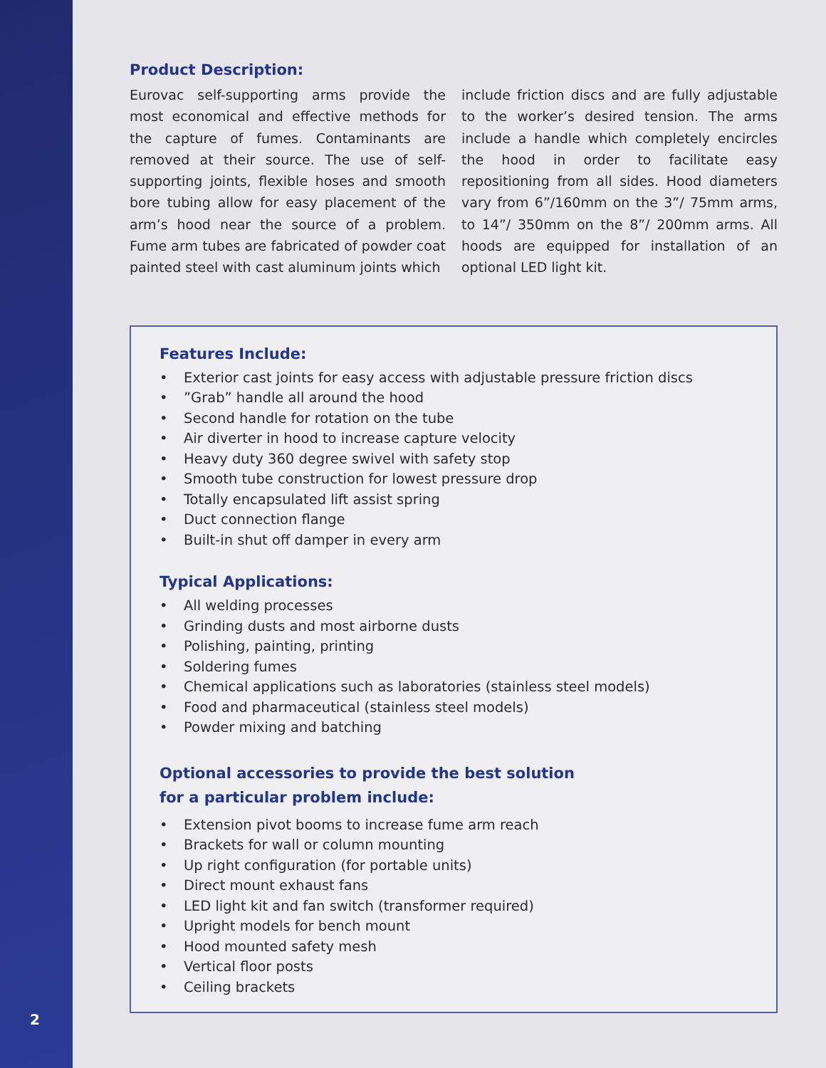Product Description:
Eurovac self-supporting arms provide the most economical and effective methods for the capture of fumes. Contaminants are removed at their source. The use of self-supporting joints, flexible hoses and smooth bore tubing allow for easy placement of the arm’s hood near the source of a problem. Fume arm tubes are fabricated of powder coat painted steel with cast aluminum joints which
include friction discs and are fully adjustable to the worker’s desired tension. The arms include a handle which completely encircles the hood in order to facilitate easy repositioning from all sides. Hood diameters vary from 6”/160mm on the 3”/ 75mm arms, to 14”/ 350mm on the 8”/ 200mm arms. All hoods are equipped for installation of an optional LED light kit.
Features Include:
• Exterior cast joints for easy access with adjustable pressure friction discs
•”Grab” handle all around the hood
• Second handle for rotation on the tube
• Air diverter in hood to increase capture velocity
• Heavy duty 360 degree swivel with safety stop
• Smooth tube construction for lowest pressure drop
• Totally encapsulated lift assist spring
• Duct connection flange
• Built-in shut off damper in every arm
Typical Applications:
• All welding processes
• Grinding dusts and most airborne dusts
• Polishing, painting, printing
• Soldering fumes
• Chemical applications such as laboratories (stainless steel models)
• Food and pharmaceutical (stainless steel models)
• Powder mixing and batching
Optional accessories to provide the best solution
for a particular problem include:
• Extension pivot booms to increase fume arm reach
• Brackets for wall or column mounting
• Up right configuration (for portable units)
• Direct mount exhaust fans
• LED light kit and fan switch (transformer required)
• Upright models for bench mount
• Hood mounted safety mesh
• Vertical floor posts
• Ceiling brackets
2